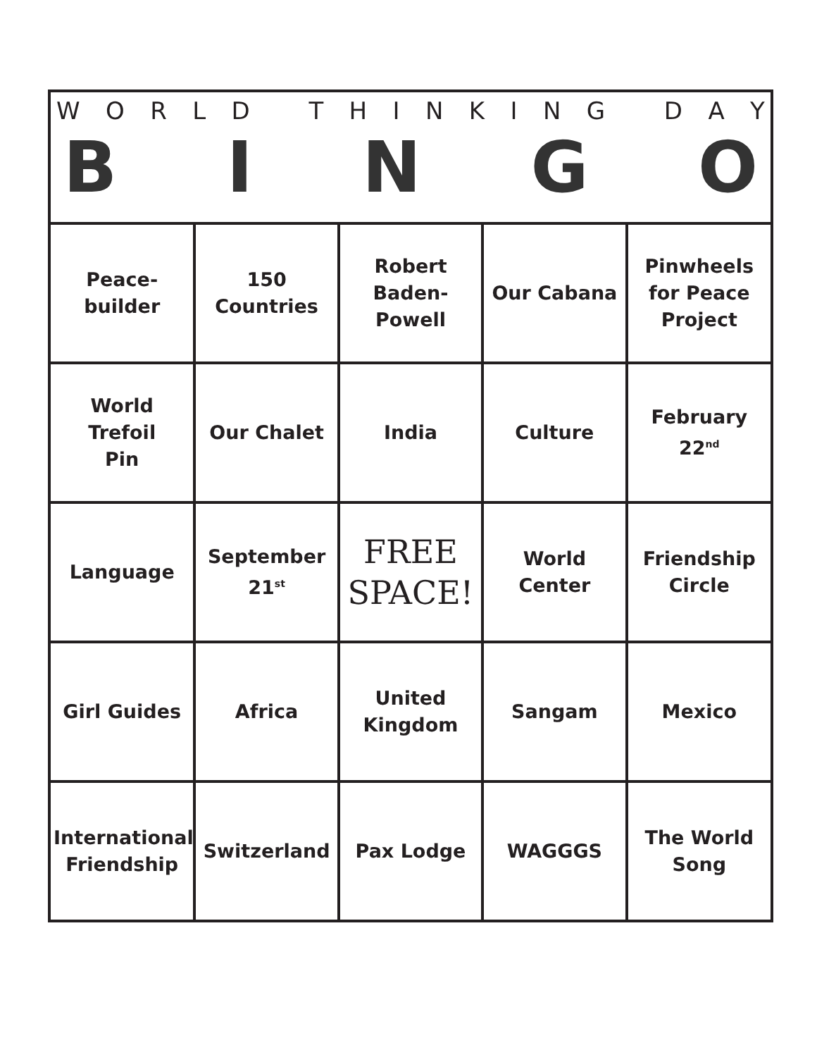WORLD THINKING DAY
BINGO
| Peace- builder | 150 Countries | Robert Baden- Powell | Our Cabana | Pinwheels for Peace Project |
| World Trefoil Pin | Our Chalet | India | Culture | February 22<sup>nd</sup> |
| Language | September 21<sup>st</sup> | FREE SPACE! | World Center | Friendship Circle |
| Girl Guides | Africa | United Kingdom | Sangam | Mexico |
| International Friendship | Switzerland | Pax Lodge | WAGGGS | The World Song |